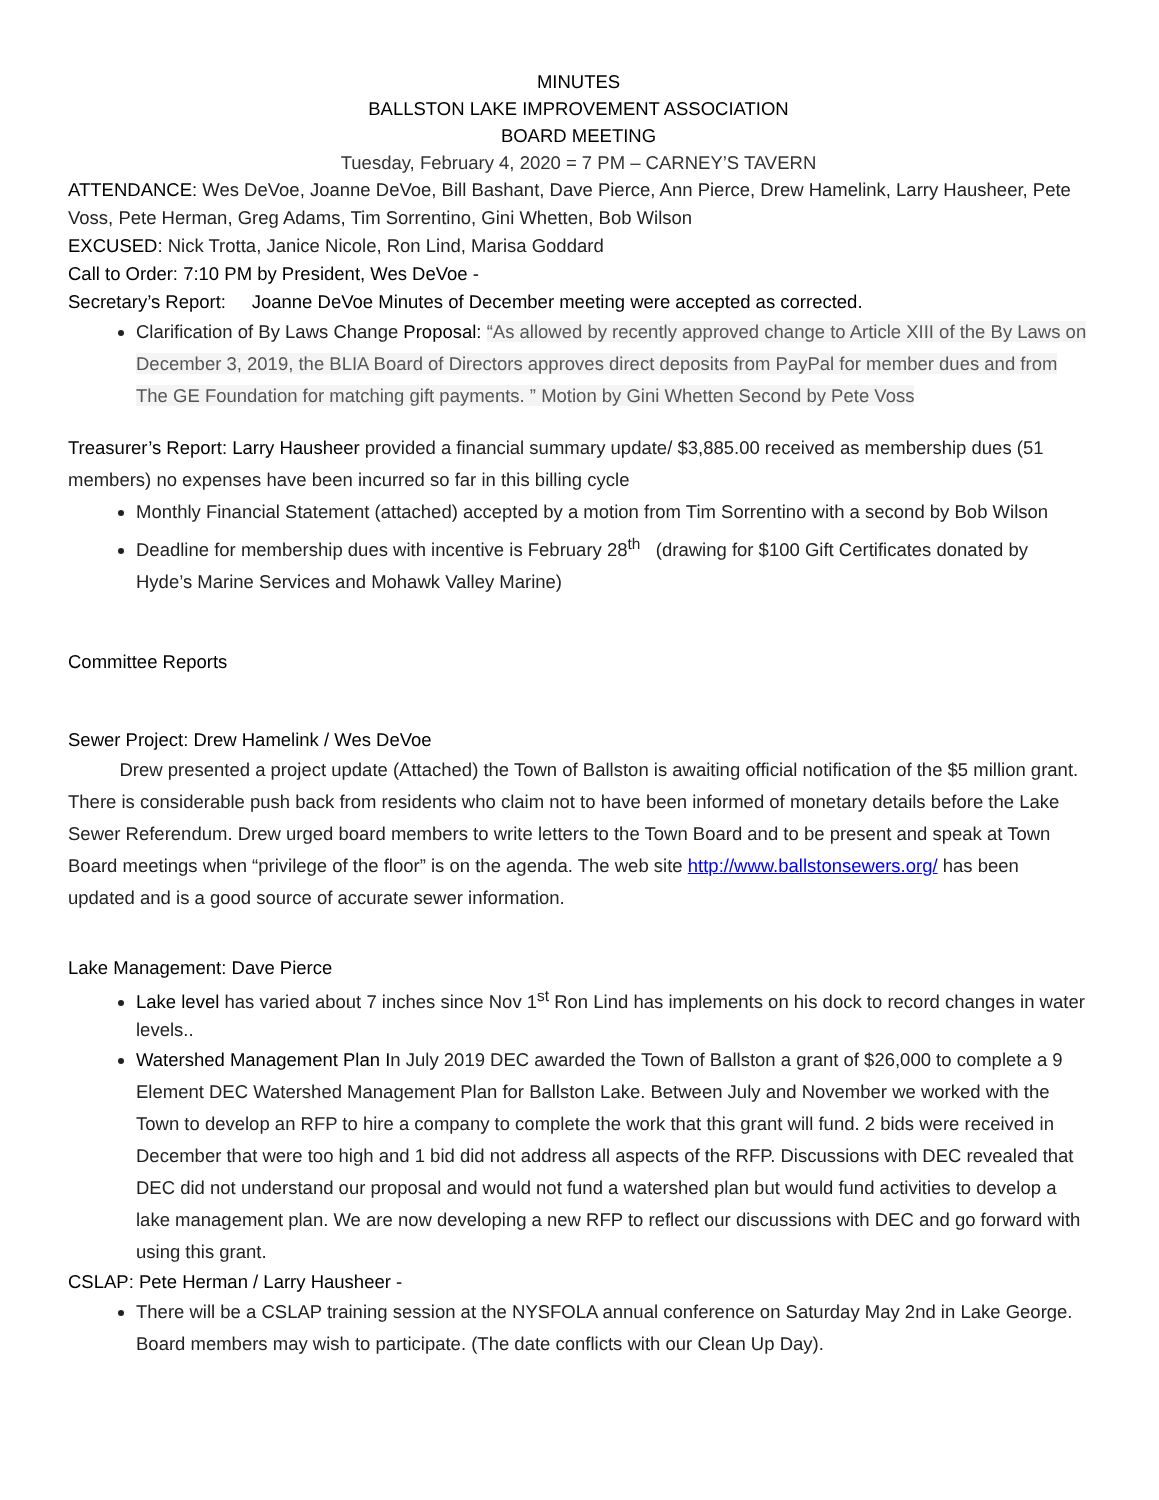MINUTES
BALLSTON LAKE IMPROVEMENT ASSOCIATION
BOARD MEETING
Tuesday, February 4, 2020 = 7 PM – CARNEY’S TAVERN
ATTENDANCE: Wes DeVoe, Joanne DeVoe, Bill Bashant, Dave Pierce, Ann Pierce, Drew Hamelink, Larry Hausheer, Pete Voss, Pete Herman, Greg Adams, Tim Sorrentino, Gini Whetten, Bob Wilson
EXCUSED: Nick Trotta, Janice Nicole, Ron Lind, Marisa Goddard
Call to Order: 7:10 PM by President, Wes DeVoe -
Secretary’s Report: Joanne DeVoe Minutes of December meeting were accepted as corrected.
Clarification of By Laws Change Proposal: “As allowed by recently approved change to Article XIII of the By Laws on December 3, 2019, the BLIA Board of Directors approves direct deposits from PayPal for member dues and from The GE Foundation for matching gift payments. ” Motion by Gini Whetten Second by Pete Voss
Treasurer’s Report: Larry Hausheer provided a financial summary update/ $3,885.00 received as membership dues (51 members) no expenses have been incurred so far in this billing cycle
Monthly Financial Statement (attached) accepted by a motion from Tim Sorrentino with a second by Bob Wilson
Deadline for membership dues with incentive is February 28<sup>th</sup> (drawing for $100 Gift Certificates donated by Hyde’s Marine Services and Mohawk Valley Marine)
Committee Reports
Sewer Project: Drew Hamelink / Wes DeVoe
Drew presented a project update (Attached) the Town of Ballston is awaiting official notification of the $5 million grant. There is considerable push back from residents who claim not to have been informed of monetary details before the Lake Sewer Referendum. Drew urged board members to write letters to the Town Board and to be present and speak at Town Board meetings when “privilege of the floor” is on the agenda. The web site http://www.ballstonsewers.org/ has been updated and is a good source of accurate sewer information.
Lake Management: Dave Pierce
Lake level has varied about 7 inches since Nov 1<sup>st</sup> Ron Lind has implements on his dock to record changes in water levels..
Watershed Management Plan In July 2019 DEC awarded the Town of Ballston a grant of $26,000 to complete a 9 Element DEC Watershed Management Plan for Ballston Lake. Between July and November we worked with the Town to develop an RFP to hire a company to complete the work that this grant will fund. 2 bids were received in December that were too high and 1 bid did not address all aspects of the RFP. Discussions with DEC revealed that DEC did not understand our proposal and would not fund a watershed plan but would fund activities to develop a lake management plan. We are now developing a new RFP to reflect our discussions with DEC and go forward with using this grant.
CSLAP: Pete Herman / Larry Hausheer -
There will be a CSLAP training session at the NYSFOLA annual conference on Saturday May 2nd in Lake George. Board members may wish to participate. (The date conflicts with our Clean Up Day).